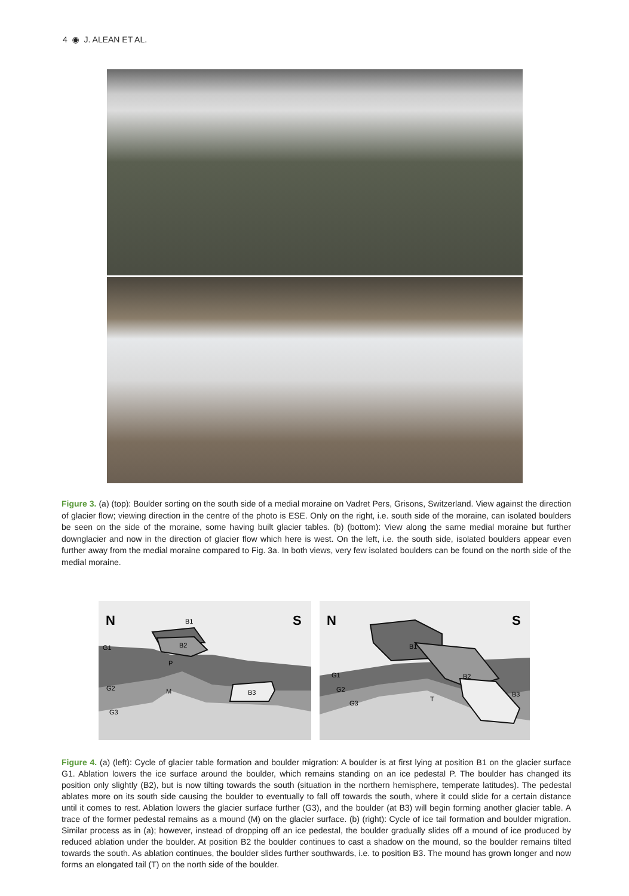4 ◉ J. ALEAN ET AL.
Figure 3. (a) (top): Boulder sorting on the south side of a medial moraine on Vadret Pers, Grisons, Switzerland. View against the direction of glacier flow; viewing direction in the centre of the photo is ESE. Only on the right, i.e. south side of the moraine, can isolated boulders be seen on the side of the moraine, some having built glacier tables. (b) (bottom): View along the same medial moraine but further downglacier and now in the direction of glacier flow which here is west. On the left, i.e. the south side, isolated boulders appear even further away from the medial moraine compared to Fig. 3a. In both views, very few isolated boulders can be found on the north side of the medial moraine.
N
S
B1
B2
G1
P
G2
M
B3
G3
N
S
B1
B2
G1
G2
G3
T
B3
Figure 4. (a) (left): Cycle of glacier table formation and boulder migration: A boulder is at first lying at position B1 on the glacier surface G1. Ablation lowers the ice surface around the boulder, which remains standing on an ice pedestal P. The boulder has changed its position only slightly (B2), but is now tilting towards the south (situation in the northern hemisphere, temperate latitudes). The pedestal ablates more on its south side causing the boulder to eventually to fall off towards the south, where it could slide for a certain distance until it comes to rest. Ablation lowers the glacier surface further (G3), and the boulder (at B3) will begin forming another glacier table. A trace of the former pedestal remains as a mound (M) on the glacier surface. (b) (right): Cycle of ice tail formation and boulder migration. Similar process as in (a); however, instead of dropping off an ice pedestal, the boulder gradually slides off a mound of ice produced by reduced ablation under the boulder. At position B2 the boulder continues to cast a shadow on the mound, so the boulder remains tilted towards the south. As ablation continues, the boulder slides further southwards, i.e. to position B3. The mound has grown longer and now forms an elongated tail (T) on the north side of the boulder.